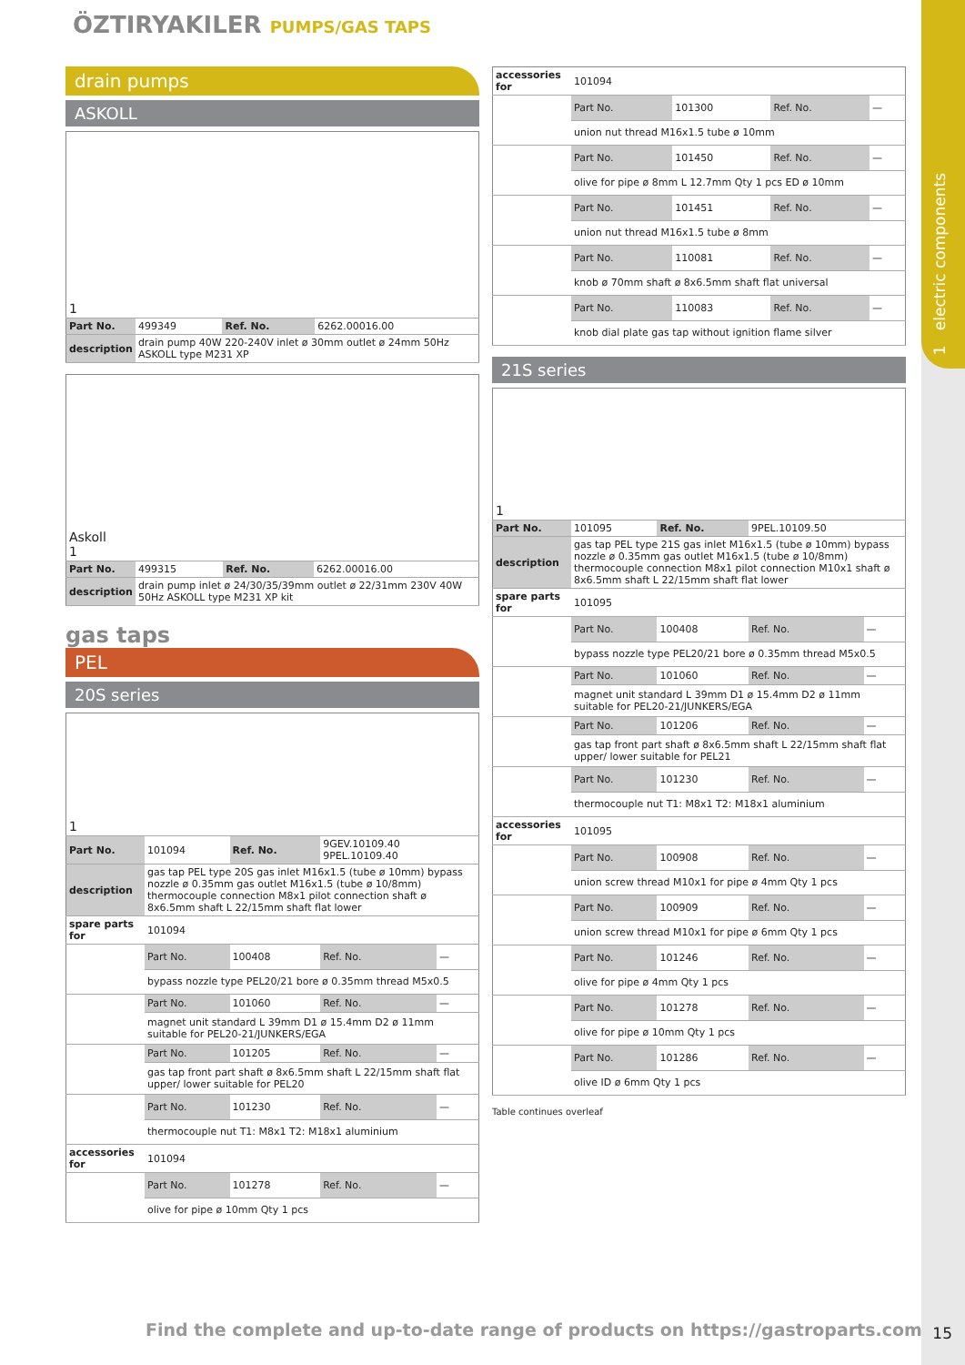1 electric components
ÖZTIRYAKILER PUMPS/GAS TAPS
drain pumps
ASKOLL
| 1 | | | |
| Part No. | 499349 | Ref. No. | 6262.00016.00 |
| description | drain pump 40W 220-240V inlet ø 30mm outlet ø 24mm 50Hz ASKOLL type M231 XP | | |
| Askoll 1 | | | |
| Part No. | 499315 | Ref. No. | 6262.00016.00 |
| description | drain pump inlet ø 24/30/35/39mm outlet ø 22/31mm 230V 40W 50Hz ASKOLL type M231 XP kit | | |
gas taps
PEL
20S series
| 1 | | | | |
| Part No. | 101094 | Ref. No. | 9GEV.10109.40 9PEL.10109.40 | |
| description | gas tap PEL type 20S gas inlet M16x1.5 (tube ø 10mm) bypass nozzle ø 0.35mm gas outlet M16x1.5 (tube ø 10/8mm) thermocouple connection M8x1 pilot connection shaft ø 8x6.5mm shaft L 22/15mm shaft flat lower | | | |
| spare parts for | 101094 | | | |
| | Part No. | 100408 | Ref. No. | — |
| | bypass nozzle type PEL20/21 bore ø 0.35mm thread M5x0.5 | | | |
| | Part No. | 101060 | Ref. No. | — |
| | magnet unit standard L 39mm D1 ø 15.4mm D2 ø 11mm suitable for PEL20-21/JUNKERS/EGA | | | |
| | Part No. | 101205 | Ref. No. | — |
| | gas tap front part shaft ø 8x6.5mm shaft L 22/15mm shaft flat upper/ lower suitable for PEL20 | | | |
| | Part No. | 101230 | Ref. No. | — |
| | thermocouple nut T1: M8x1 T2: M18x1 aluminium | | | |
| accessories for | 101094 | | | |
| | Part No. | 101278 | Ref. No. | — |
| | olive for pipe ø 10mm Qty 1 pcs | | | |
| accessories for | 101094 | | | |
| | Part No. | 101300 | Ref. No. | — |
| | union nut thread M16x1.5 tube ø 10mm | | | |
| | Part No. | 101450 | Ref. No. | — |
| | olive for pipe ø 8mm L 12.7mm Qty 1 pcs ED ø 10mm | | | |
| | Part No. | 101451 | Ref. No. | — |
| | union nut thread M16x1.5 tube ø 8mm | | | |
| | Part No. | 110081 | Ref. No. | — |
| | knob ø 70mm shaft ø 8x6.5mm shaft flat universal | | | |
| | Part No. | 110083 | Ref. No. | — |
| | knob dial plate gas tap without ignition flame silver | | | |
21S series
| 1 | | | | |
| Part No. | 101095 | Ref. No. | 9PEL.10109.50 | |
| description | gas tap PEL type 21S gas inlet M16x1.5 (tube ø 10mm) bypass nozzle ø 0.35mm gas outlet M16x1.5 (tube ø 10/8mm) thermocouple connection M8x1 pilot connection M10x1 shaft ø 8x6.5mm shaft L 22/15mm shaft flat lower | | | |
| spare parts for | 101095 | | | |
| | Part No. | 100408 | Ref. No. | — |
| | bypass nozzle type PEL20/21 bore ø 0.35mm thread M5x0.5 | | | |
| | Part No. | 101060 | Ref. No. | — |
| | magnet unit standard L 39mm D1 ø 15.4mm D2 ø 11mm suitable for PEL20-21/JUNKERS/EGA | | | |
| | Part No. | 101206 | Ref. No. | — |
| | gas tap front part shaft ø 8x6.5mm shaft L 22/15mm shaft flat upper/ lower suitable for PEL21 | | | |
| | Part No. | 101230 | Ref. No. | — |
| | thermocouple nut T1: M8x1 T2: M18x1 aluminium | | | |
| accessories for | 101095 | | | |
| | Part No. | 100908 | Ref. No. | — |
| | union screw thread M10x1 for pipe ø 4mm Qty 1 pcs | | | |
| | Part No. | 100909 | Ref. No. | — |
| | union screw thread M10x1 for pipe ø 6mm Qty 1 pcs | | | |
| | Part No. | 101246 | Ref. No. | — |
| | olive for pipe ø 4mm Qty 1 pcs | | | |
| | Part No. | 101278 | Ref. No. | — |
| | olive for pipe ø 10mm Qty 1 pcs | | | |
| | Part No. | 101286 | Ref. No. | — |
| | olive ID ø 6mm Qty 1 pcs | | | |
Table continues overleaf
Find the complete and up-to-date range of products on https://gastroparts.com
15